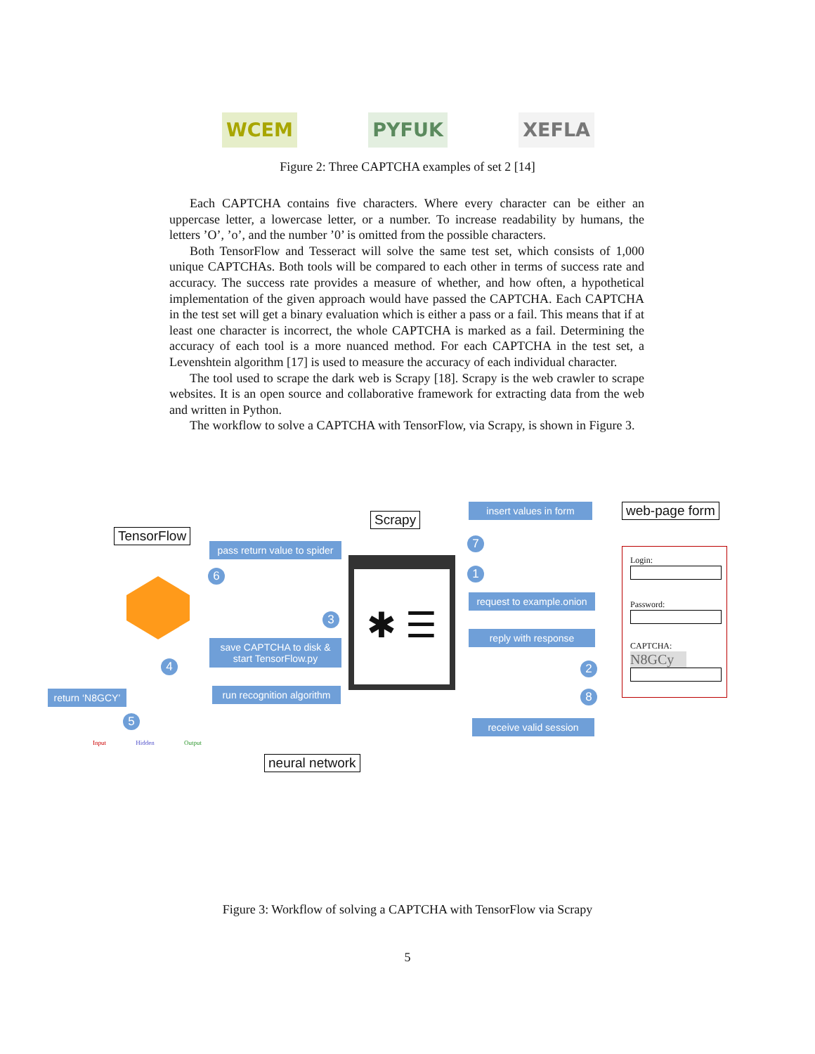WCEM PYFUK XEFLA
Figure 2: Three CAPTCHA examples of set 2 [14]
Each CAPTCHA contains five characters. Where every character can be either an uppercase letter, a lowercase letter, or a number. To increase readability by humans, the letters ’O’, ’o’, and the number ’0’ is omitted from the possible characters.
Both TensorFlow and Tesseract will solve the same test set, which consists of 1,000 unique CAPTCHAs. Both tools will be compared to each other in terms of success rate and accuracy. The success rate provides a measure of whether, and how often, a hypothetical implementation of the given approach would have passed the CAPTCHA. Each CAPTCHA in the test set will get a binary evaluation which is either a pass or a fail. This means that if at least one character is incorrect, the whole CAPTCHA is marked as a fail. Determining the accuracy of each tool is a more nuanced method. For each CAPTCHA in the test set, a Levenshtein algorithm [17] is used to measure the accuracy of each individual character.
The tool used to scrape the dark web is Scrapy [18]. Scrapy is the web crawler to scrape websites. It is an open source and collaborative framework for extracting data from the web and written in Python.
The workflow to solve a CAPTCHA with TensorFlow, via Scrapy, is shown in Figure 3.
TensorFlow
pass return value to spider
6
3
save CAPTCHA to disk & start TensorFlow.py
4
run recognition algorithm
return ‘N8GCY’
5
Scrapy
✱ ☰
insert values in form
7
1
request to example.onion
reply with response
2
8
receive valid session
web-page form
Login:
Password:
CAPTCHA:
N8GCy
neural network
Input Hidden Output
Figure 3: Workflow of solving a CAPTCHA with TensorFlow via Scrapy
5